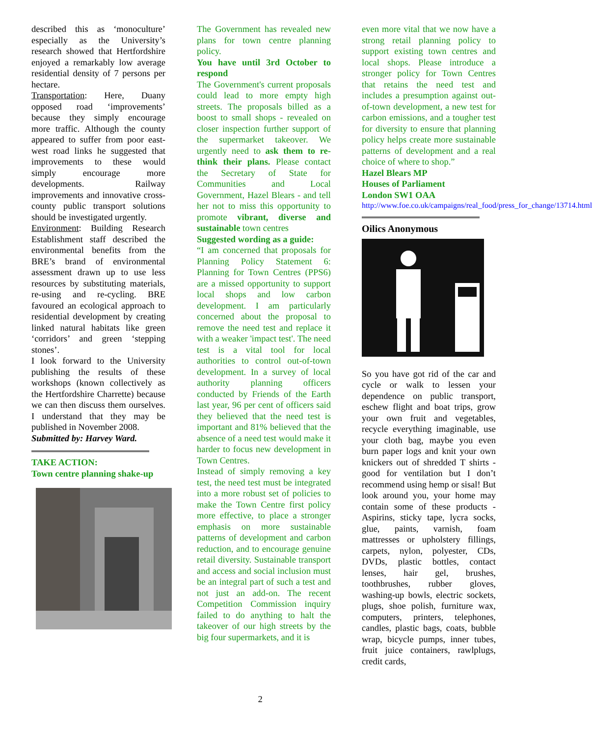described this as ‘monoculture’ especially as the University’s research showed that Hertfordshire enjoyed a remarkably low average residential density of 7 persons per hectare.
Transportation: Here, Duany opposed road ‘improvements’ because they simply encourage more traffic. Although the county appeared to suffer from poor east-west road links he suggested that improvements to these would simply encourage more developments. Railway improvements and innovative cross-county public transport solutions should be investigated urgently.
Environment: Building Research Establishment staff described the environmental benefits from the BRE’s brand of environmental assessment drawn up to use less resources by substituting materials, re-using and re-cycling. BRE favoured an ecological approach to residential development by creating linked natural habitats like green ‘corridors’ and green ‘stepping stones’.
I look forward to the University publishing the results of these workshops (known collectively as the Hertfordshire Charrette) because we can then discuss them ourselves. I understand that they may be published in November 2008.
Submitted by: Harvey Ward.
TAKE ACTION:
Town centre planning shake-up
The Government has revealed new plans for town centre planning policy.
You have until 3rd October to respond
The Government's current proposals could lead to more empty high streets. The proposals billed as a boost to small shops - revealed on closer inspection further support of the supermarket takeover. We urgently need to ask them to re-think their plans. Please contact the Secretary of State for Communities and Local Government, Hazel Blears - and tell her not to miss this opportunity to promote vibrant, diverse and sustainable town centres
Suggested wording as a guide:
“I am concerned that proposals for Planning Policy Statement 6: Planning for Town Centres (PPS6) are a missed opportunity to support local shops and low carbon development. I am particularly concerned about the proposal to remove the need test and replace it with a weaker 'impact test'. The need test is a vital tool for local authorities to control out-of-town development. In a survey of local authority planning officers conducted by Friends of the Earth last year, 96 per cent of officers said they believed that the need test is important and 81% believed that the absence of a need test would make it harder to focus new development in Town Centres.
Instead of simply removing a key test, the need test must be integrated into a more robust set of policies to make the Town Centre first policy more effective, to place a stronger emphasis on more sustainable patterns of development and carbon reduction, and to encourage genuine retail diversity. Sustainable transport and access and social inclusion must be an integral part of such a test and not just an add-on. The recent Competition Commission inquiry failed to do anything to halt the takeover of our high streets by the big four supermarkets, and it is
even more vital that we now have a strong retail planning policy to support existing town centres and local shops. Please introduce a stronger policy for Town Centres that retains the need test and includes a presumption against out-of-town development, a new test for carbon emissions, and a tougher test for diversity to ensure that planning policy helps create more sustainable patterns of development and a real choice of where to shop.”
Hazel Blears MP
Houses of Parliament
London SW1 OAA
http://www.foe.co.uk/campaigns/real_food/press_for_change/13714.html
Oilics Anonymous
So you have got rid of the car and cycle or walk to lessen your dependence on public transport, eschew flight and boat trips, grow your own fruit and vegetables, recycle everything imaginable, use your cloth bag, maybe you even burn paper logs and knit your own knickers out of shredded T shirts - good for ventilation but I don’t recommend using hemp or sisal! But look around you, your home may contain some of these products - Aspirins, sticky tape, lycra socks, glue, paints, varnish, foam mattresses or upholstery fillings, carpets, nylon, polyester, CDs, DVDs, plastic bottles, contact lenses, hair gel, brushes, toothbrushes, rubber gloves, washing-up bowls, electric sockets, plugs, shoe polish, furniture wax, computers, printers, telephones, candles, plastic bags, coats, bubble wrap, bicycle pumps, inner tubes, fruit juice containers, rawlplugs, credit cards,
2